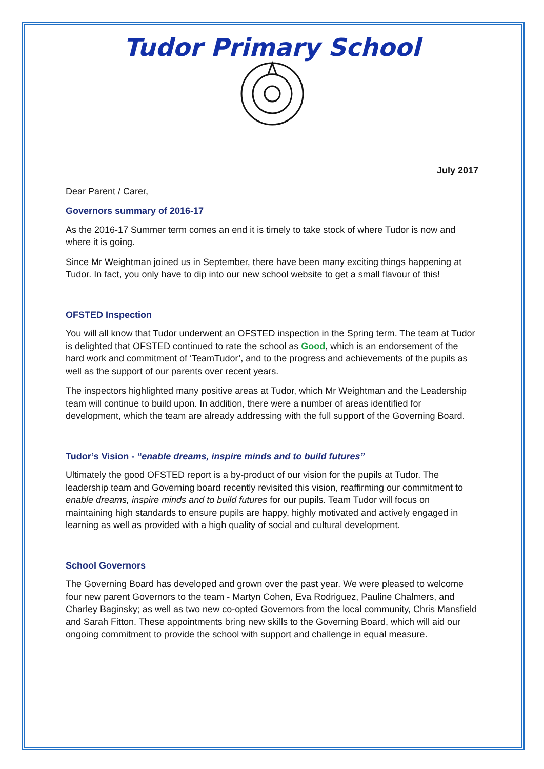Tudor Primary School
July 2017
Dear Parent / Carer,
Governors summary of 2016-17
As the 2016-17 Summer term comes an end it is timely to take stock of where Tudor is now and where it is going.
Since Mr Weightman joined us in September, there have been many exciting things happening at Tudor. In fact, you only have to dip into our new school website to get a small flavour of this!
OFSTED Inspection
You will all know that Tudor underwent an OFSTED inspection in the Spring term. The team at Tudor is delighted that OFSTED continued to rate the school as Good, which is an endorsement of the hard work and commitment of ‘TeamTudor’, and to the progress and achievements of the pupils as well as the support of our parents over recent years.
The inspectors highlighted many positive areas at Tudor, which Mr Weightman and the Leadership team will continue to build upon. In addition, there were a number of areas identified for development, which the team are already addressing with the full support of the Governing Board.
Tudor’s Vision - “enable dreams, inspire minds and to build futures”
Ultimately the good OFSTED report is a by-product of our vision for the pupils at Tudor. The leadership team and Governing board recently revisited this vision, reaffirming our commitment to enable dreams, inspire minds and to build futures for our pupils. Team Tudor will focus on maintaining high standards to ensure pupils are happy, highly motivated and actively engaged in learning as well as provided with a high quality of social and cultural development.
School Governors
The Governing Board has developed and grown over the past year. We were pleased to welcome four new parent Governors to the team - Martyn Cohen, Eva Rodriguez, Pauline Chalmers, and Charley Baginsky; as well as two new co-opted Governors from the local community, Chris Mansfield and Sarah Fitton. These appointments bring new skills to the Governing Board, which will aid our ongoing commitment to provide the school with support and challenge in equal measure.